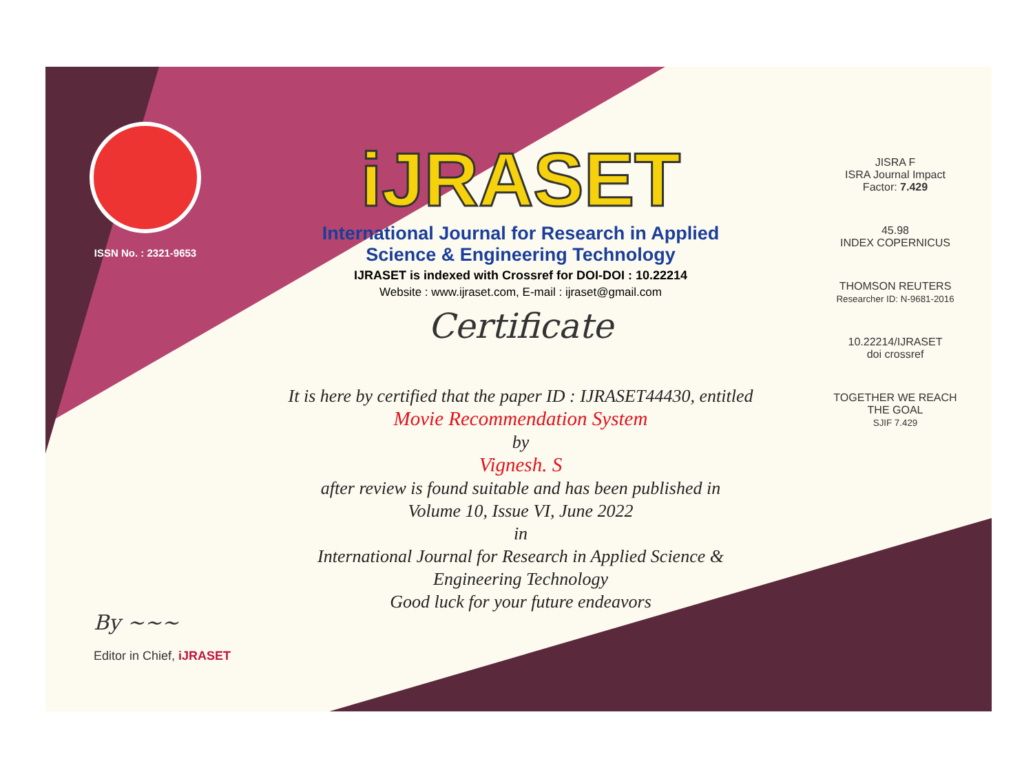ISSN No. : 2321-9653
iJRASET
International Journal for Research in Applied
Science & Engineering Technology
IJRASET is indexed with Crossref for DOI-DOI : 10.22214
Website : www.ijraset.com, E-mail : ijraset@gmail.com
Certificate
It is here by certified that the paper ID : IJRASET44430, entitled
Movie Recommendation System
by
Vignesh. S
after review is found suitable and has been published in
Volume 10, Issue VI, June 2022
in
International Journal for Research in Applied Science &
Engineering Technology
Good luck for your future endeavors
JISRA F
ISRA Journal Impact Factor: 7.429
45.98
INDEX COPERNICUS
THOMSON REUTERS
Researcher ID: N-9681-2016
10.22214/IJRASET
doi crossref
TOGETHER WE REACH THE GOAL
SJIF 7.429
By ~~~
Editor in Chief, iJRASET